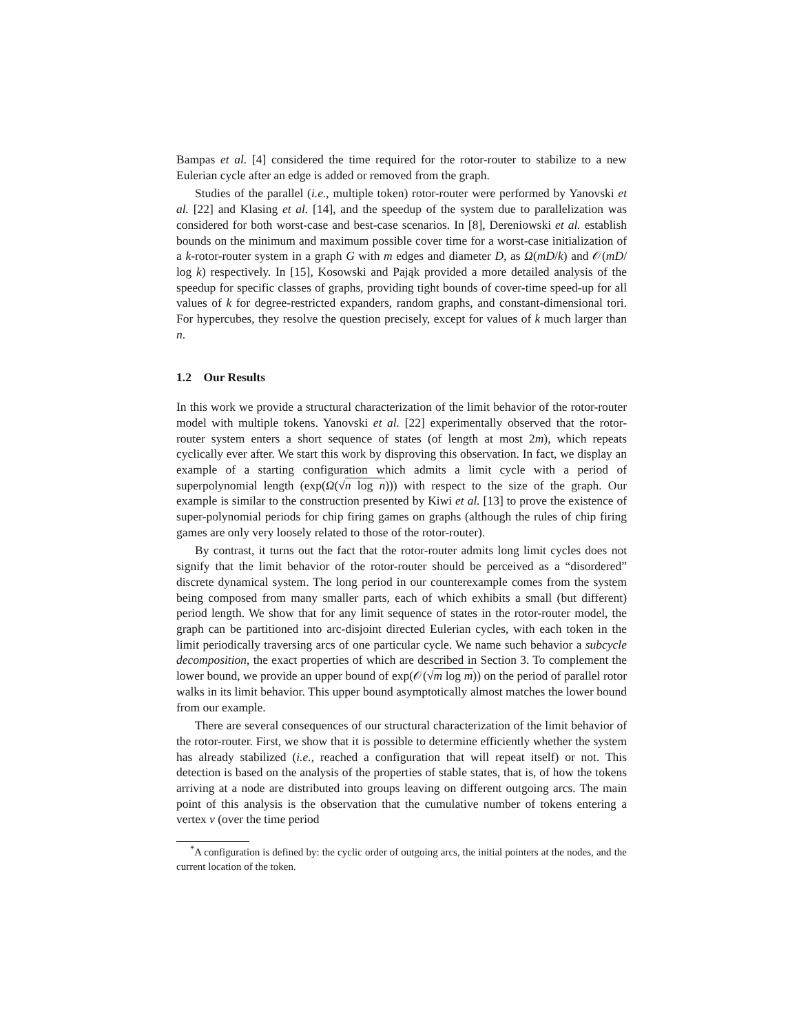Bampas et al. [4] considered the time required for the rotor-router to stabilize to a new Eulerian cycle after an edge is added or removed from the graph.
Studies of the parallel (i.e., multiple token) rotor-router were performed by Yanovski et al. [22] and Klasing et al. [14], and the speedup of the system due to parallelization was considered for both worst-case and best-case scenarios. In [8], Dereniowski et al. establish bounds on the minimum and maximum possible cover time for a worst-case initialization of a k-rotor-router system in a graph G with m edges and diameter D, as Ω(mD/k) and 𝒪(mD/ log k) respectively. In [15], Kosowski and Pająk provided a more detailed analysis of the speedup for specific classes of graphs, providing tight bounds of cover-time speed-up for all values of k for degree-restricted expanders, random graphs, and constant-dimensional tori. For hypercubes, they resolve the question precisely, except for values of k much larger than n.
1.2 Our Results
In this work we provide a structural characterization of the limit behavior of the rotor-router model with multiple tokens. Yanovski et al. [22] experimentally observed that the rotor-router system enters a short sequence of states (of length at most 2m), which repeats cyclically ever after. We start this work by disproving this observation. In fact, we display an example of a starting configuration which admits a limit cycle with a period of superpolynomial length (exp(Ω(√n log n))) with respect to the size of the graph. Our example is similar to the construction presented by Kiwi et al. [13] to prove the existence of super-polynomial periods for chip firing games on graphs (although the rules of chip firing games are only very loosely related to those of the rotor-router).
By contrast, it turns out the fact that the rotor-router admits long limit cycles does not signify that the limit behavior of the rotor-router should be perceived as a “disordered” discrete dynamical system. The long period in our counterexample comes from the system being composed from many smaller parts, each of which exhibits a small (but different) period length. We show that for any limit sequence of states in the rotor-router model, the graph can be partitioned into arc-disjoint directed Eulerian cycles, with each token in the limit periodically traversing arcs of one particular cycle. We name such behavior a subcycle decomposition, the exact properties of which are described in Section 3. To complement the lower bound, we provide an upper bound of exp(𝒪(√m log m)) on the period of parallel rotor walks in its limit behavior. This upper bound asymptotically almost matches the lower bound from our example.
There are several consequences of our structural characterization of the limit behavior of the rotor-router. First, we show that it is possible to determine efficiently whether the system has already stabilized (i.e., reached a configuration that will repeat itself) or not. This detection is based on the analysis of the properties of stable states, that is, of how the tokens arriving at a node are distributed into groups leaving on different outgoing arcs. The main point of this analysis is the observation that the cumulative number of tokens entering a vertex v (over the time period
<sup>*</sup> A configuration is defined by: the cyclic order of outgoing arcs, the initial pointers at the nodes, and the current location of the token.